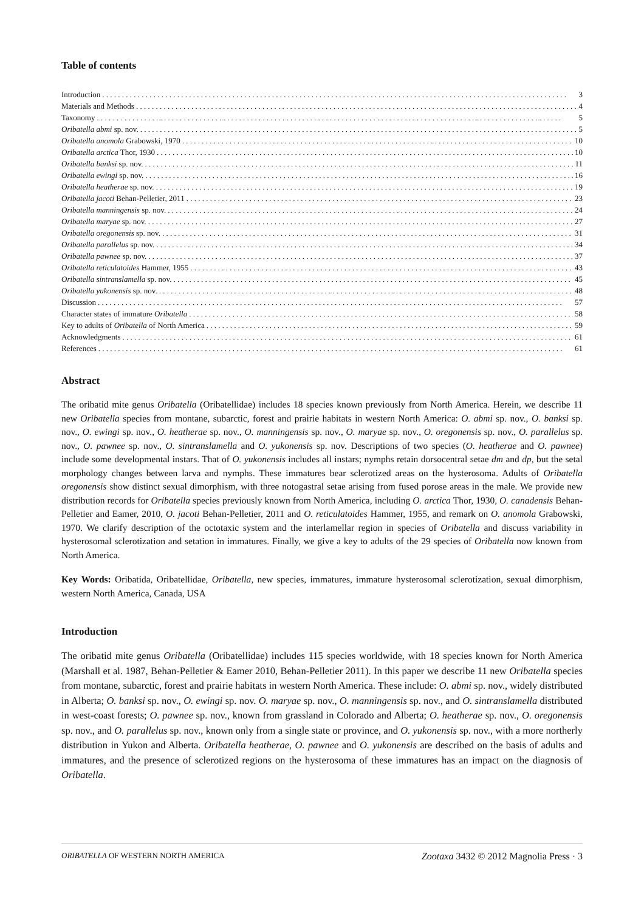Table of contents
Introduction 3
Materials and Methods 4
Taxonomy 5
Oribatella abmi sp. nov. 5
Oribatella anomola Grabowski, 1970 10
Oribatella arctica Thor, 1930 10
Oribatella banksi sp. nov. 11
Oribatella ewingi sp. nov. 16
Oribatella heatherae sp. nov. 19
Oribatella jacoti Behan-Pelletier, 2011 23
Oribatella manningensis sp. nov. 24
Oribatella maryae sp. nov. 27
Oribatella oregonensis sp. nov. 31
Oribatella parallelus sp. nov. 34
Oribatella pawnee sp. nov. 37
Oribatella reticulatoides Hammer, 1955 43
Oribatella sintranslamella sp. nov. 45
Oribatella yukonensis sp. nov. 48
Discussion 57
Character states of immature Oribatella 58
Key to adults of Oribatella of North America 59
Acknowledgments 61
References 61
Abstract
The oribatid mite genus Oribatella (Oribatellidae) includes 18 species known previously from North America. Herein, we describe 11 new Oribatella species from montane, subarctic, forest and prairie habitats in western North America: O. abmi sp. nov., O. banksi sp. nov., O. ewingi sp. nov., O. heatherae sp. nov., O. manningensis sp. nov., O. maryae sp. nov., O. oregonensis sp. nov., O. parallelus sp. nov., O. pawnee sp. nov., O. sintranslamella and O. yukonensis sp. nov. Descriptions of two species (O. heatherae and O. pawnee) include some developmental instars. That of O. yukonensis includes all instars; nymphs retain dorsocentral setae dm and dp, but the setal morphology changes between larva and nymphs. These immatures bear sclerotized areas on the hysterosoma. Adults of Oribatella oregonensis show distinct sexual dimorphism, with three notogastral setae arising from fused porose areas in the male. We provide new distribution records for Oribatella species previously known from North America, including O. arctica Thor, 1930, O. canadensis Behan-Pelletier and Eamer, 2010, O. jacoti Behan-Pelletier, 2011 and O. reticulatoides Hammer, 1955, and remark on O. anomola Grabowski, 1970. We clarify description of the octotaxic system and the interlamellar region in species of Oribatella and discuss variability in hysterosomal sclerotization and setation in immatures. Finally, we give a key to adults of the 29 species of Oribatella now known from North America.
Key Words: Oribatida, Oribatellidae, Oribatella, new species, immatures, immature hysterosomal sclerotization, sexual dimorphism, western North America, Canada, USA
Introduction
The oribatid mite genus Oribatella (Oribatellidae) includes 115 species worldwide, with 18 species known for North America (Marshall et al. 1987, Behan-Pelletier & Eamer 2010, Behan-Pelletier 2011). In this paper we describe 11 new Oribatella species from montane, subarctic, forest and prairie habitats in western North America. These include: O. abmi sp. nov., widely distributed in Alberta; O. banksi sp. nov., O. ewingi sp. nov. O. maryae sp. nov., O. manningensis sp. nov., and O. sintranslamella distributed in west-coast forests; O. pawnee sp. nov., known from grassland in Colorado and Alberta; O. heatherae sp. nov., O. oregonensis sp. nov., and O. parallelus sp. nov., known only from a single state or province, and O. yukonensis sp. nov., with a more northerly distribution in Yukon and Alberta. Oribatella heatherae, O. pawnee and O. yukonensis are described on the basis of adults and immatures, and the presence of sclerotized regions on the hysterosoma of these immatures has an impact on the diagnosis of Oribatella.
ORIBATELLA OF WESTERN NORTH AMERICA Zootaxa 3432 © 2012 Magnolia Press · 3